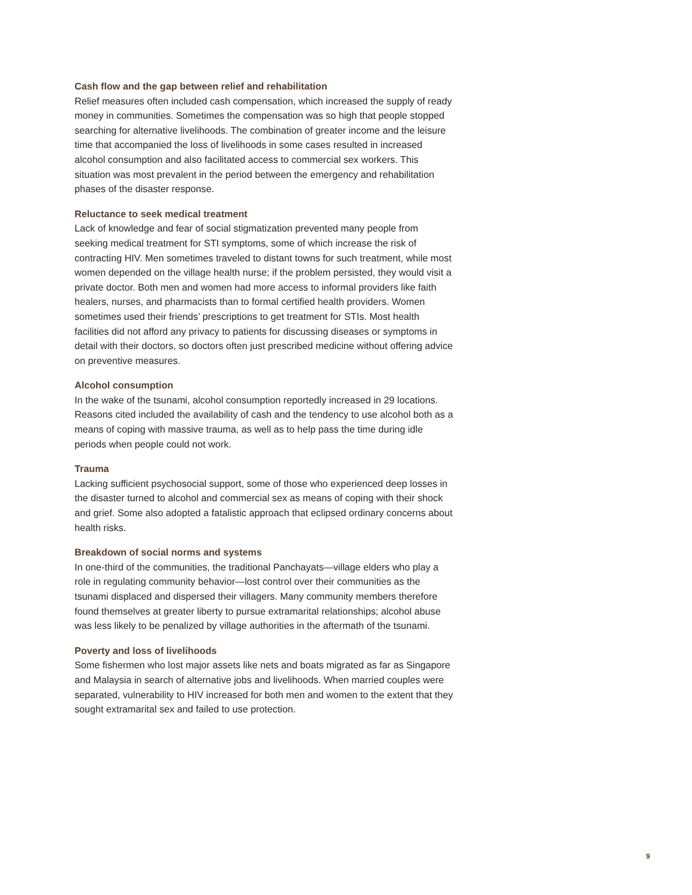Cash flow and the gap between relief and rehabilitation
Relief measures often included cash compensation, which increased the supply of ready money in communities. Sometimes the compensation was so high that people stopped searching for alternative livelihoods. The combination of greater income and the leisure time that accompanied the loss of livelihoods in some cases resulted in increased alcohol consumption and also facilitated access to commercial sex workers. This situation was most prevalent in the period between the emergency and rehabilitation phases of the disaster response.
Reluctance to seek medical treatment
Lack of knowledge and fear of social stigmatization prevented many people from seeking medical treatment for STI symptoms, some of which increase the risk of contracting HIV. Men sometimes traveled to distant towns for such treatment, while most women depended on the village health nurse; if the problem persisted, they would visit a private doctor. Both men and women had more access to informal providers like faith healers, nurses, and pharmacists than to formal certified health providers. Women sometimes used their friends’ prescriptions to get treatment for STIs. Most health facilities did not afford any privacy to patients for discussing diseases or symptoms in detail with their doctors, so doctors often just prescribed medicine without offering advice on preventive measures.
Alcohol consumption
In the wake of the tsunami, alcohol consumption reportedly increased in 29 locations. Reasons cited included the availability of cash and the tendency to use alcohol both as a means of coping with massive trauma, as well as to help pass the time during idle periods when people could not work.
Trauma
Lacking sufficient psychosocial support, some of those who experienced deep losses in the disaster turned to alcohol and commercial sex as means of coping with their shock and grief. Some also adopted a fatalistic approach that eclipsed ordinary concerns about health risks.
Breakdown of social norms and systems
In one-third of the communities, the traditional Panchayats—village elders who play a role in regulating community behavior—lost control over their communities as the tsunami displaced and dispersed their villagers. Many community members therefore found themselves at greater liberty to pursue extramarital relationships; alcohol abuse was less likely to be penalized by village authorities in the aftermath of the tsunami.
Poverty and loss of livelihoods
Some fishermen who lost major assets like nets and boats migrated as far as Singapore and Malaysia in search of alternative jobs and livelihoods. When married couples were separated, vulnerability to HIV increased for both men and women to the extent that they sought extramarital sex and failed to use protection.
9